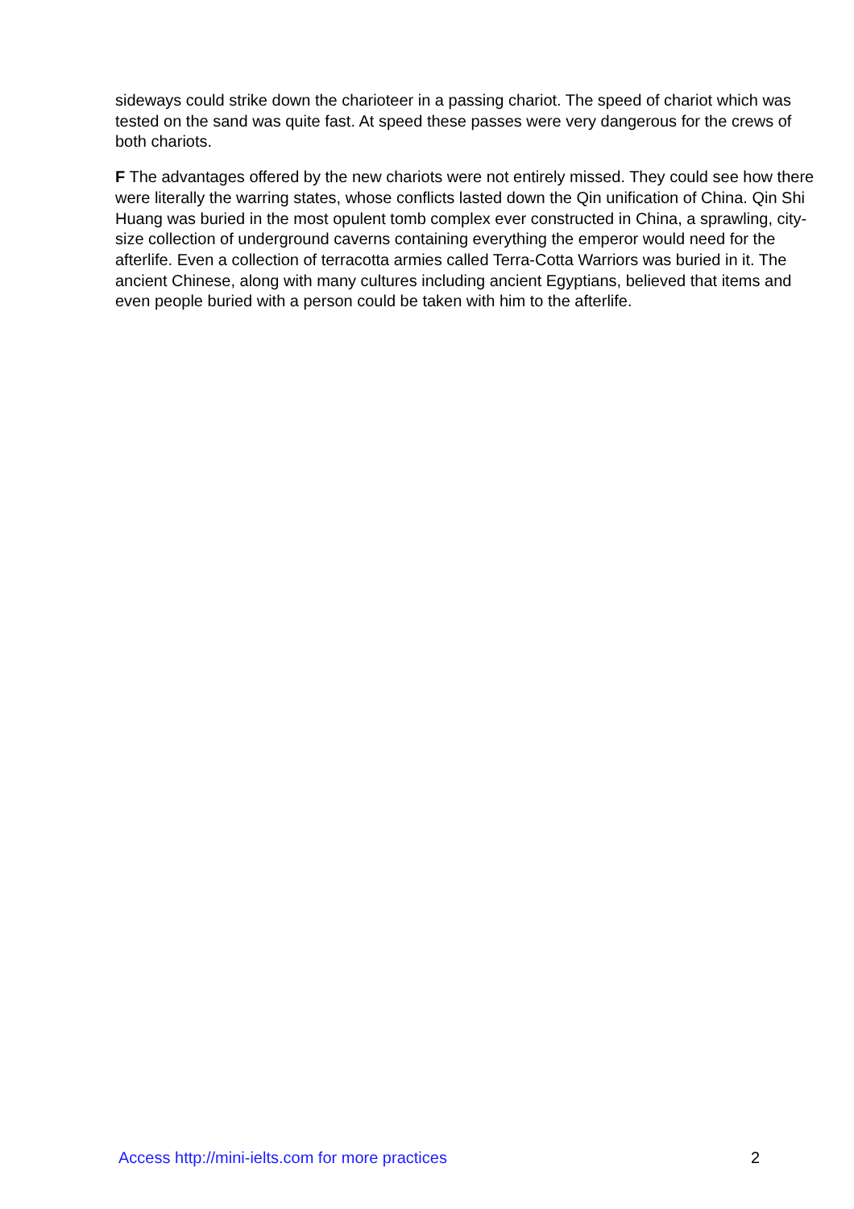sideways could strike down the charioteer in a passing chariot. The speed of chariot which was tested on the sand was quite fast. At speed these passes were very dangerous for the crews of both chariots.
F The advantages offered by the new chariots were not entirely missed. They could see how there were literally the warring states, whose conflicts lasted down the Qin unification of China. Qin Shi Huang was buried in the most opulent tomb complex ever constructed in China, a sprawling, city-size collection of underground caverns containing everything the emperor would need for the afterlife. Even a collection of terracotta armies called Terra-Cotta Warriors was buried in it. The ancient Chinese, along with many cultures including ancient Egyptians, believed that items and even people buried with a person could be taken with him to the afterlife.
Access http://mini-ielts.com for more practices 2